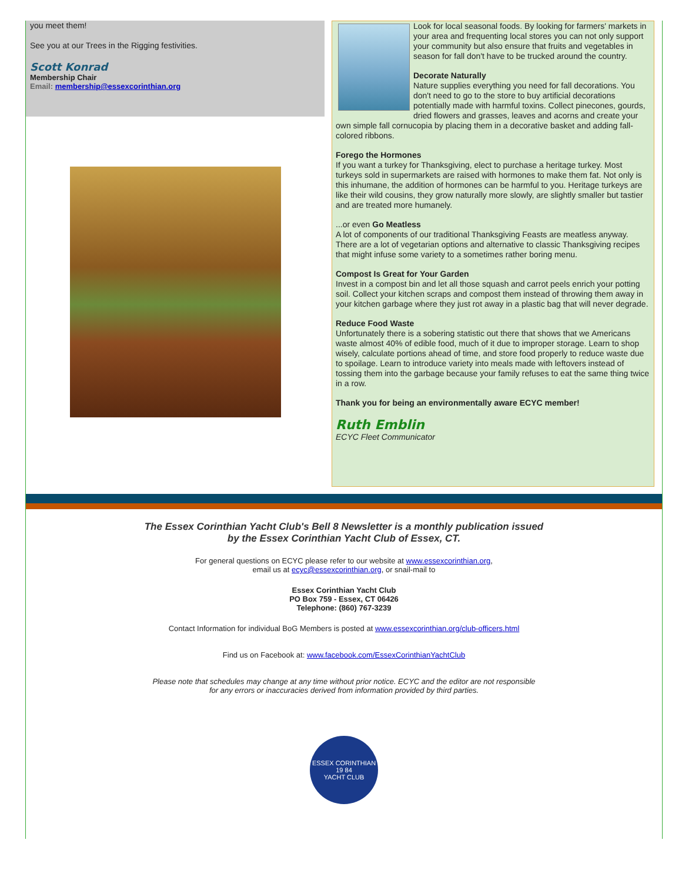you meet them!
See you at our Trees in the Rigging festivities.
Scott Konrad
Membership Chair
Email: membership@essexcorinthian.org
Look for local seasonal foods. By looking for farmers' markets in your area and frequenting local stores you can not only support your community but also ensure that fruits and vegetables in season for fall don't have to be trucked around the country.
Decorate Naturally
Nature supplies everything you need for fall decorations. You don't need to go to the store to buy artificial decorations potentially made with harmful toxins. Collect pinecones, gourds, dried flowers and grasses, leaves and acorns and create your own simple fall cornucopia by placing them in a decorative basket and adding fall-colored ribbons.
Forego the Hormones
If you want a turkey for Thanksgiving, elect to purchase a heritage turkey. Most turkeys sold in supermarkets are raised with hormones to make them fat. Not only is this inhumane, the addition of hormones can be harmful to you. Heritage turkeys are like their wild cousins, they grow naturally more slowly, are slightly smaller but tastier and are treated more humanely.
...or even Go Meatless
A lot of components of our traditional Thanksgiving Feasts are meatless anyway. There are a lot of vegetarian options and alternative to classic Thanksgiving recipes that might infuse some variety to a sometimes rather boring menu.
Compost Is Great for Your Garden
Invest in a compost bin and let all those squash and carrot peels enrich your potting soil. Collect your kitchen scraps and compost them instead of throwing them away in your kitchen garbage where they just rot away in a plastic bag that will never degrade.
Reduce Food Waste
Unfortunately there is a sobering statistic out there that shows that we Americans waste almost 40% of edible food, much of it due to improper storage. Learn to shop wisely, calculate portions ahead of time, and store food properly to reduce waste due to spoilage. Learn to introduce variety into meals made with leftovers instead of tossing them into the garbage because your family refuses to eat the same thing twice in a row.
Thank you for being an environmentally aware ECYC member!
Ruth Emblin
ECYC Fleet Communicator
The Essex Corinthian Yacht Club's Bell 8 Newsletter is a monthly publication issued
by the Essex Corinthian Yacht Club of Essex, CT.
For general questions on ECYC please refer to our website at www.essexcorinthian.org,
email us at ecyc@essexcorinthian.org, or snail-mail to
Essex Corinthian Yacht Club
PO Box 759 - Essex, CT 06426
Telephone: (860) 767-3239
Contact Information for individual BoG Members is posted at www.essexcorinthian.org/club-officers.html
Find us on Facebook at: www.facebook.com/EssexCorinthianYachtClub
Please note that schedules may change at any time without prior notice. ECYC and the editor are not responsible
for any errors or inaccuracies derived from information provided by third parties.
ESSEX CORINTHIAN
19 84
YACHT CLUB